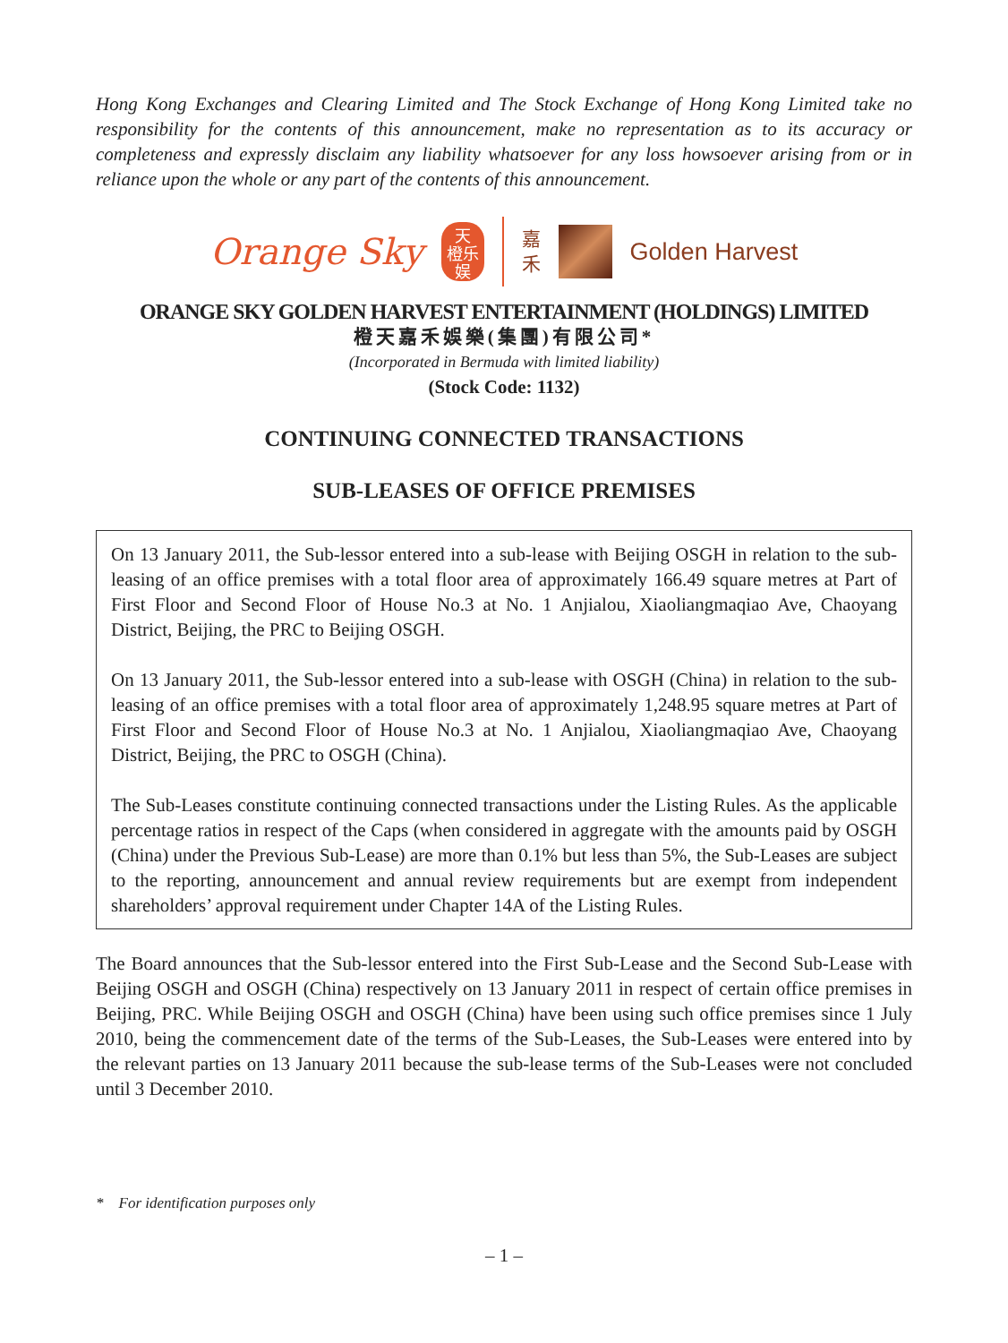Hong Kong Exchanges and Clearing Limited and The Stock Exchange of Hong Kong Limited take no responsibility for the contents of this announcement, make no representation as to its accuracy or completeness and expressly disclaim any liability whatsoever for any loss howsoever arising from or in reliance upon the whole or any part of the contents of this announcement.
Orange Sky
天
橙乐
娱
嘉
禾
Golden Harvest
ORANGE SKY GOLDEN HARVEST ENTERTAINMENT (HOLDINGS) LIMITED
橙天嘉禾娛樂(集團)有限公司*
(Incorporated in Bermuda with limited liability)
(Stock Code: 1132)
CONTINUING CONNECTED TRANSACTIONS
SUB-LEASES OF OFFICE PREMISES
On 13 January 2011, the Sub-lessor entered into a sub-lease with Beijing OSGH in relation to the sub-leasing of an office premises with a total floor area of approximately 166.49 square metres at Part of First Floor and Second Floor of House No.3 at No. 1 Anjialou, Xiaoliangmaqiao Ave, Chaoyang District, Beijing, the PRC to Beijing OSGH.
On 13 January 2011, the Sub-lessor entered into a sub-lease with OSGH (China) in relation to the sub-leasing of an office premises with a total floor area of approximately 1,248.95 square metres at Part of First Floor and Second Floor of House No.3 at No. 1 Anjialou, Xiaoliangmaqiao Ave, Chaoyang District, Beijing, the PRC to OSGH (China).
The Sub-Leases constitute continuing connected transactions under the Listing Rules. As the applicable percentage ratios in respect of the Caps (when considered in aggregate with the amounts paid by OSGH (China) under the Previous Sub-Lease) are more than 0.1% but less than 5%, the Sub-Leases are subject to the reporting, announcement and annual review requirements but are exempt from independent shareholders’ approval requirement under Chapter 14A of the Listing Rules.
The Board announces that the Sub-lessor entered into the First Sub-Lease and the Second Sub-Lease with Beijing OSGH and OSGH (China) respectively on 13 January 2011 in respect of certain office premises in Beijing, PRC. While Beijing OSGH and OSGH (China) have been using such office premises since 1 July 2010, being the commencement date of the terms of the Sub-Leases, the Sub-Leases were entered into by the relevant parties on 13 January 2011 because the sub-lease terms of the Sub-Leases were not concluded until 3 December 2010.
* For identification purposes only
– 1 –